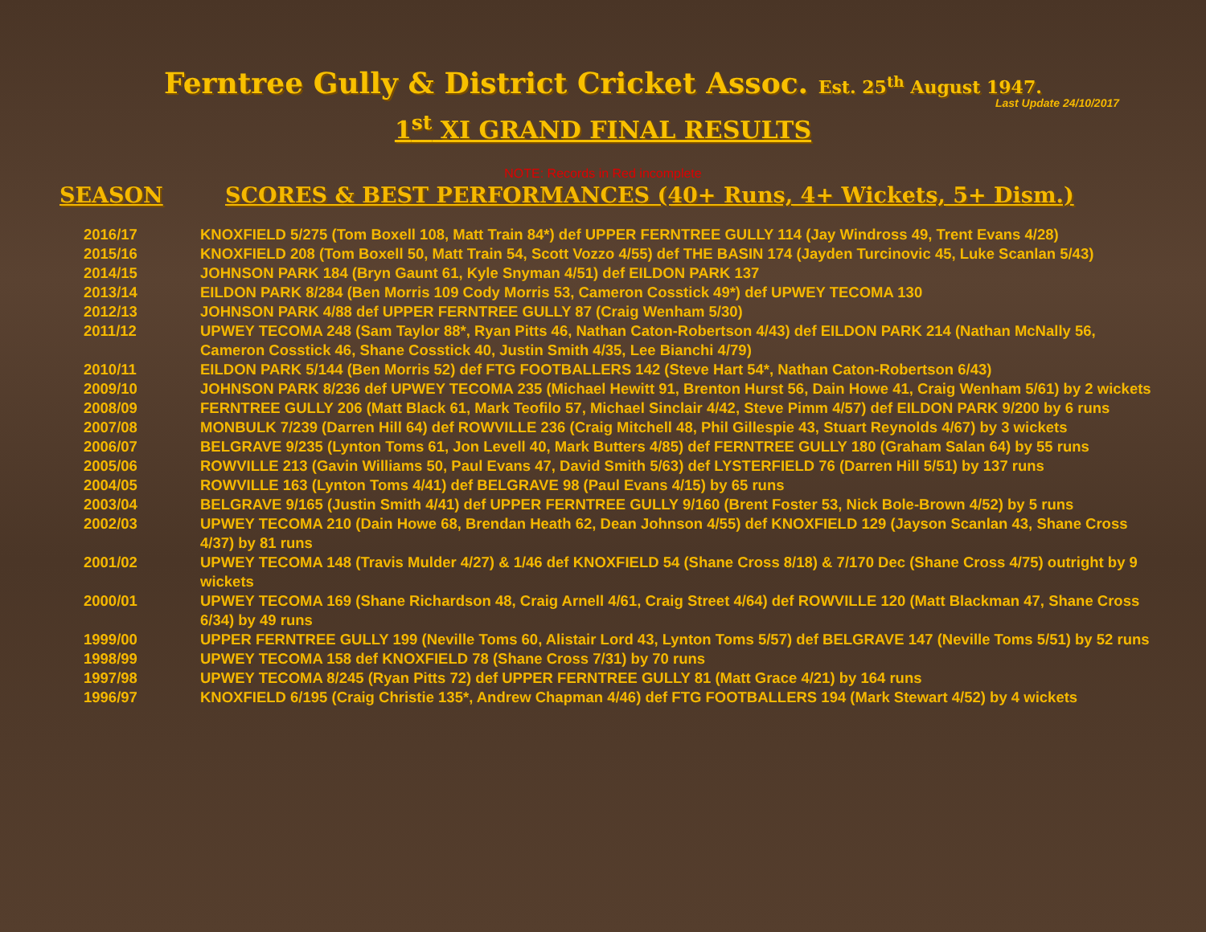Ferntree Gully & District Cricket Assoc. Est. 25<sup>th</sup> August 1947.
Last Update 24/10/2017
1<sup>st</sup> XI GRAND FINAL RESULTS
NOTE: Records in Red incomplete
SEASON SCORES & BEST PERFORMANCES (40+ Runs, 4+ Wickets, 5+ Dism.)
| 2016/17 | KNOXFIELD 5/275 (Tom Boxell 108, Matt Train 84*) def UPPER FERNTREE GULLY 114 (Jay Windross 49, Trent Evans 4/28) |
| 2015/16 | KNOXFIELD 208 (Tom Boxell 50, Matt Train 54, Scott Vozzo 4/55) def THE BASIN 174 (Jayden Turcinovic 45, Luke Scanlan 5/43) |
| 2014/15 | JOHNSON PARK 184 (Bryn Gaunt 61, Kyle Snyman 4/51) def EILDON PARK 137 |
| 2013/14 | EILDON PARK 8/284 (Ben Morris 109 Cody Morris 53, Cameron Cosstick 49*) def UPWEY TECOMA 130 |
| 2012/13 | JOHNSON PARK 4/88 def UPPER FERNTREE GULLY 87 (Craig Wenham 5/30) |
| 2011/12 | UPWEY TECOMA 248 (Sam Taylor 88*, Ryan Pitts 46, Nathan Caton-Robertson 4/43) def EILDON PARK 214 (Nathan McNally 56, Cameron Cosstick 46, Shane Cosstick 40, Justin Smith 4/35, Lee Bianchi 4/79) |
| 2010/11 | EILDON PARK 5/144 (Ben Morris 52) def FTG FOOTBALLERS 142 (Steve Hart 54*, Nathan Caton-Robertson 6/43) |
| 2009/10 | JOHNSON PARK 8/236 def UPWEY TECOMA 235 (Michael Hewitt 91, Brenton Hurst 56, Dain Howe 41, Craig Wenham 5/61) by 2 wickets |
| 2008/09 | FERNTREE GULLY 206 (Matt Black 61, Mark Teofilo 57, Michael Sinclair 4/42, Steve Pimm 4/57) def EILDON PARK 9/200 by 6 runs |
| 2007/08 | MONBULK 7/239 (Darren Hill 64) def ROWVILLE 236 (Craig Mitchell 48, Phil Gillespie 43, Stuart Reynolds 4/67) by 3 wickets |
| 2006/07 | BELGRAVE 9/235 (Lynton Toms 61, Jon Levell 40, Mark Butters 4/85) def FERNTREE GULLY 180 (Graham Salan 64) by 55 runs |
| 2005/06 | ROWVILLE 213 (Gavin Williams 50, Paul Evans 47, David Smith 5/63) def LYSTERFIELD 76 (Darren Hill 5/51) by 137 runs |
| 2004/05 | ROWVILLE 163 (Lynton Toms 4/41) def BELGRAVE 98 (Paul Evans 4/15) by 65 runs |
| 2003/04 | BELGRAVE 9/165 (Justin Smith 4/41) def UPPER FERNTREE GULLY 9/160 (Brent Foster 53, Nick Bole-Brown 4/52) by 5 runs |
| 2002/03 | UPWEY TECOMA 210 (Dain Howe 68, Brendan Heath 62, Dean Johnson 4/55) def KNOXFIELD 129 (Jayson Scanlan 43, Shane Cross 4/37) by 81 runs |
| 2001/02 | UPWEY TECOMA 148 (Travis Mulder 4/27) & 1/46 def KNOXFIELD 54 (Shane Cross 8/18) & 7/170 Dec (Shane Cross 4/75) outright by 9 wickets |
| 2000/01 | UPWEY TECOMA 169 (Shane Richardson 48, Craig Arnell 4/61, Craig Street 4/64) def ROWVILLE 120 (Matt Blackman 47, Shane Cross 6/34) by 49 runs |
| 1999/00 | UPPER FERNTREE GULLY 199 (Neville Toms 60, Alistair Lord 43, Lynton Toms 5/57) def BELGRAVE 147 (Neville Toms 5/51) by 52 runs |
| 1998/99 | UPWEY TECOMA 158 def KNOXFIELD 78 (Shane Cross 7/31) by 70 runs |
| 1997/98 | UPWEY TECOMA 8/245 (Ryan Pitts 72) def UPPER FERNTREE GULLY 81 (Matt Grace 4/21) by 164 runs |
| 1996/97 | KNOXFIELD 6/195 (Craig Christie 135*, Andrew Chapman 4/46) def FTG FOOTBALLERS 194 (Mark Stewart 4/52) by 4 wickets |